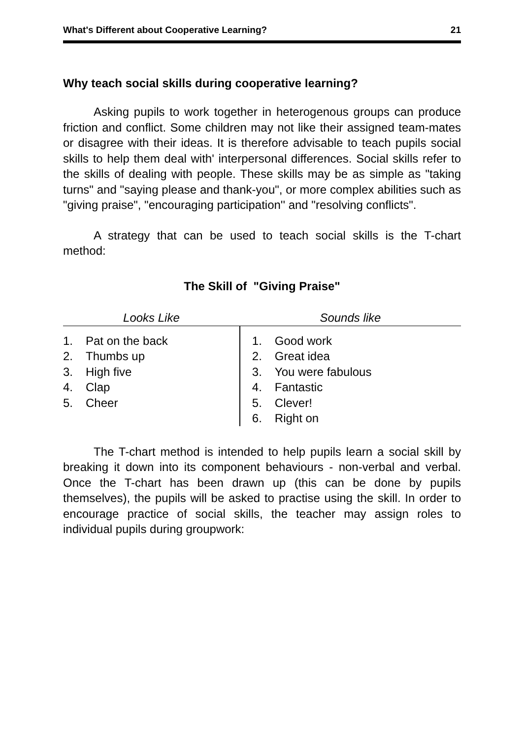What's Different about Cooperative Learning? 21
Why teach social skills during cooperative learning?
Asking pupils to work together in heterogenous groups can produce friction and conflict. Some children may not like their assigned team-mates or disagree with their ideas. It is therefore advisable to teach pupils social skills to help them deal with' interpersonal differences. Social skills refer to the skills of dealing with people. These skills may be as simple as "taking turns" and "saying please and thank-you", or more complex abilities such as "giving praise", "encouraging participation'' and "resolving conflicts".
A strategy that can be used to teach social skills is the T-chart method:
The Skill of "Giving Praise"
| Looks Like | Sounds like |
| --- | --- |
| 1. Pat on the back 2. Thumbs up 3. High five 4. Clap 5. Cheer | 1. Good work 2. Great idea 3. You were fabulous 4. Fantastic 5. Clever! 6. Right on |
The T-chart method is intended to help pupils learn a social skill by breaking it down into its component behaviours - non-verbal and verbal. Once the T-chart has been drawn up (this can be done by pupils themselves), the pupils will be asked to practise using the skill. In order to encourage practice of social skills, the teacher may assign roles to individual pupils during groupwork: